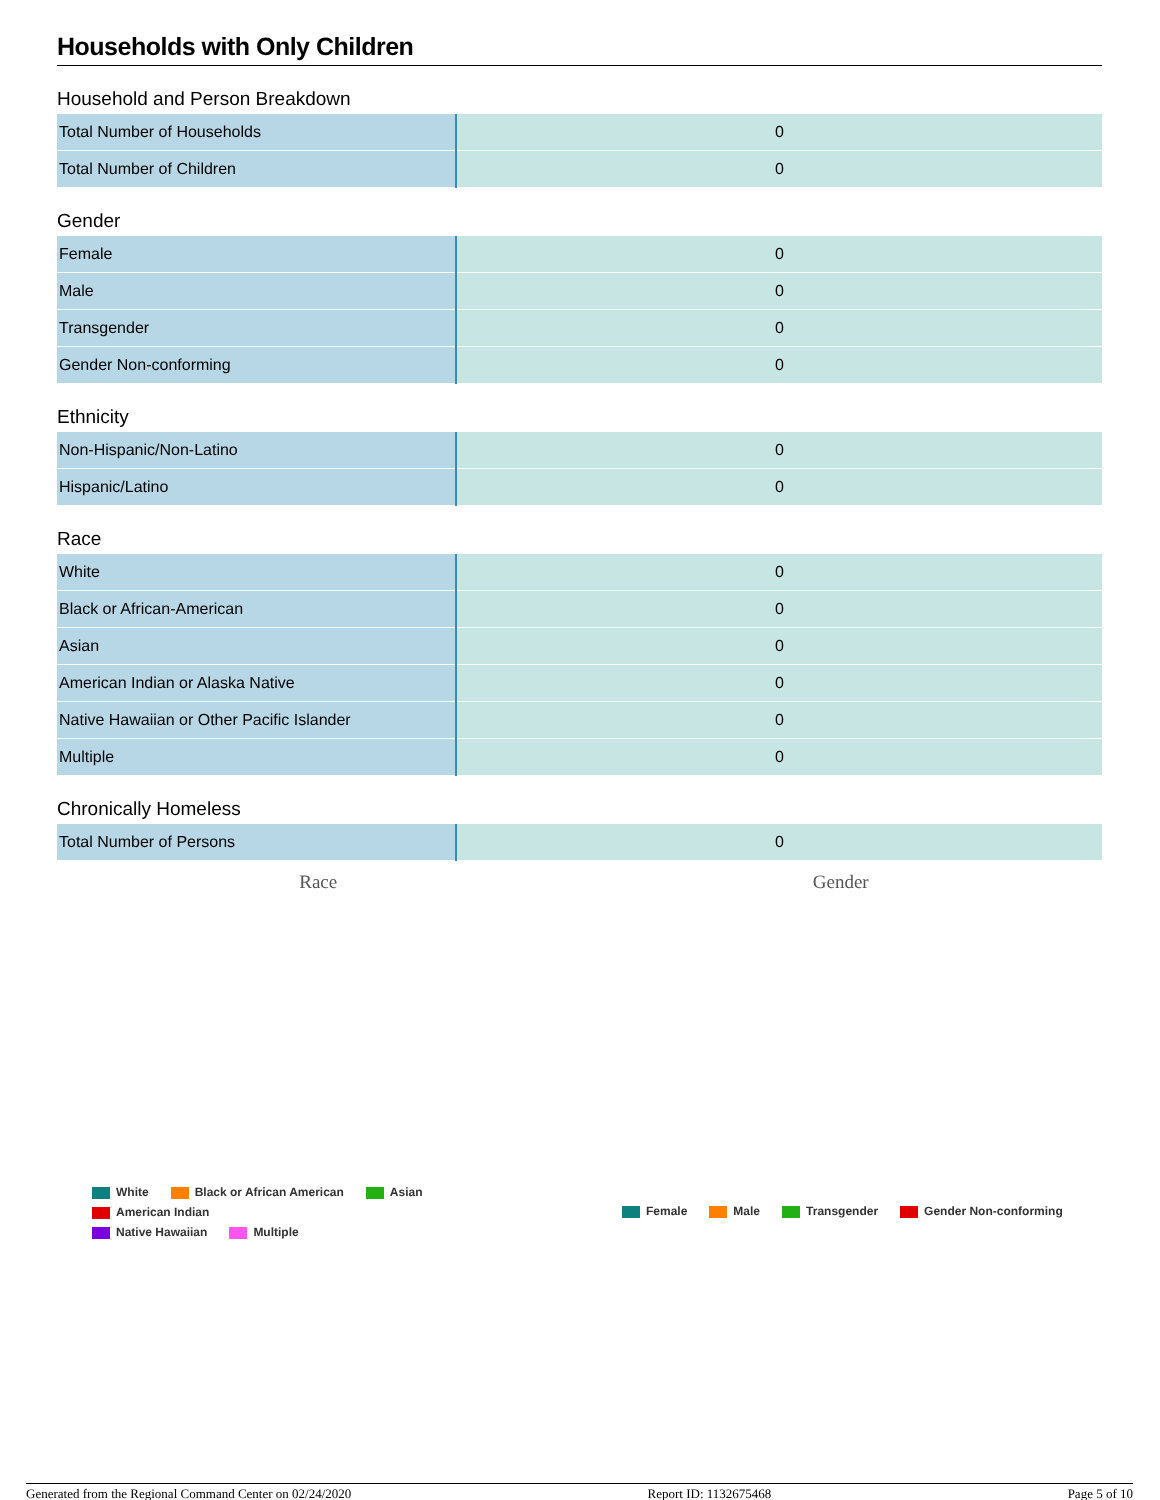Households with Only Children
Household and Person Breakdown
| Total Number of Households | 0 |
| Total Number of Children | 0 |
Gender
| Female | 0 |
| Male | 0 |
| Transgender | 0 |
| Gender Non-conforming | 0 |
Ethnicity
| Non-Hispanic/Non-Latino | 0 |
| Hispanic/Latino | 0 |
Race
| White | 0 |
| Black or African-American | 0 |
| Asian | 0 |
| American Indian or Alaska Native | 0 |
| Native Hawaiian or Other Pacific Islander | 0 |
| Multiple | 0 |
Chronically Homeless
| Total Number of Persons | 0 |
Race Gender
White Black or African American Asian American Indian
Native Hawaiian Multiple
Female Male Transgender Gender Non-conforming
Generated from the Regional Command Center on 02/24/2020 Report ID: 1132675468 Page 5 of 10